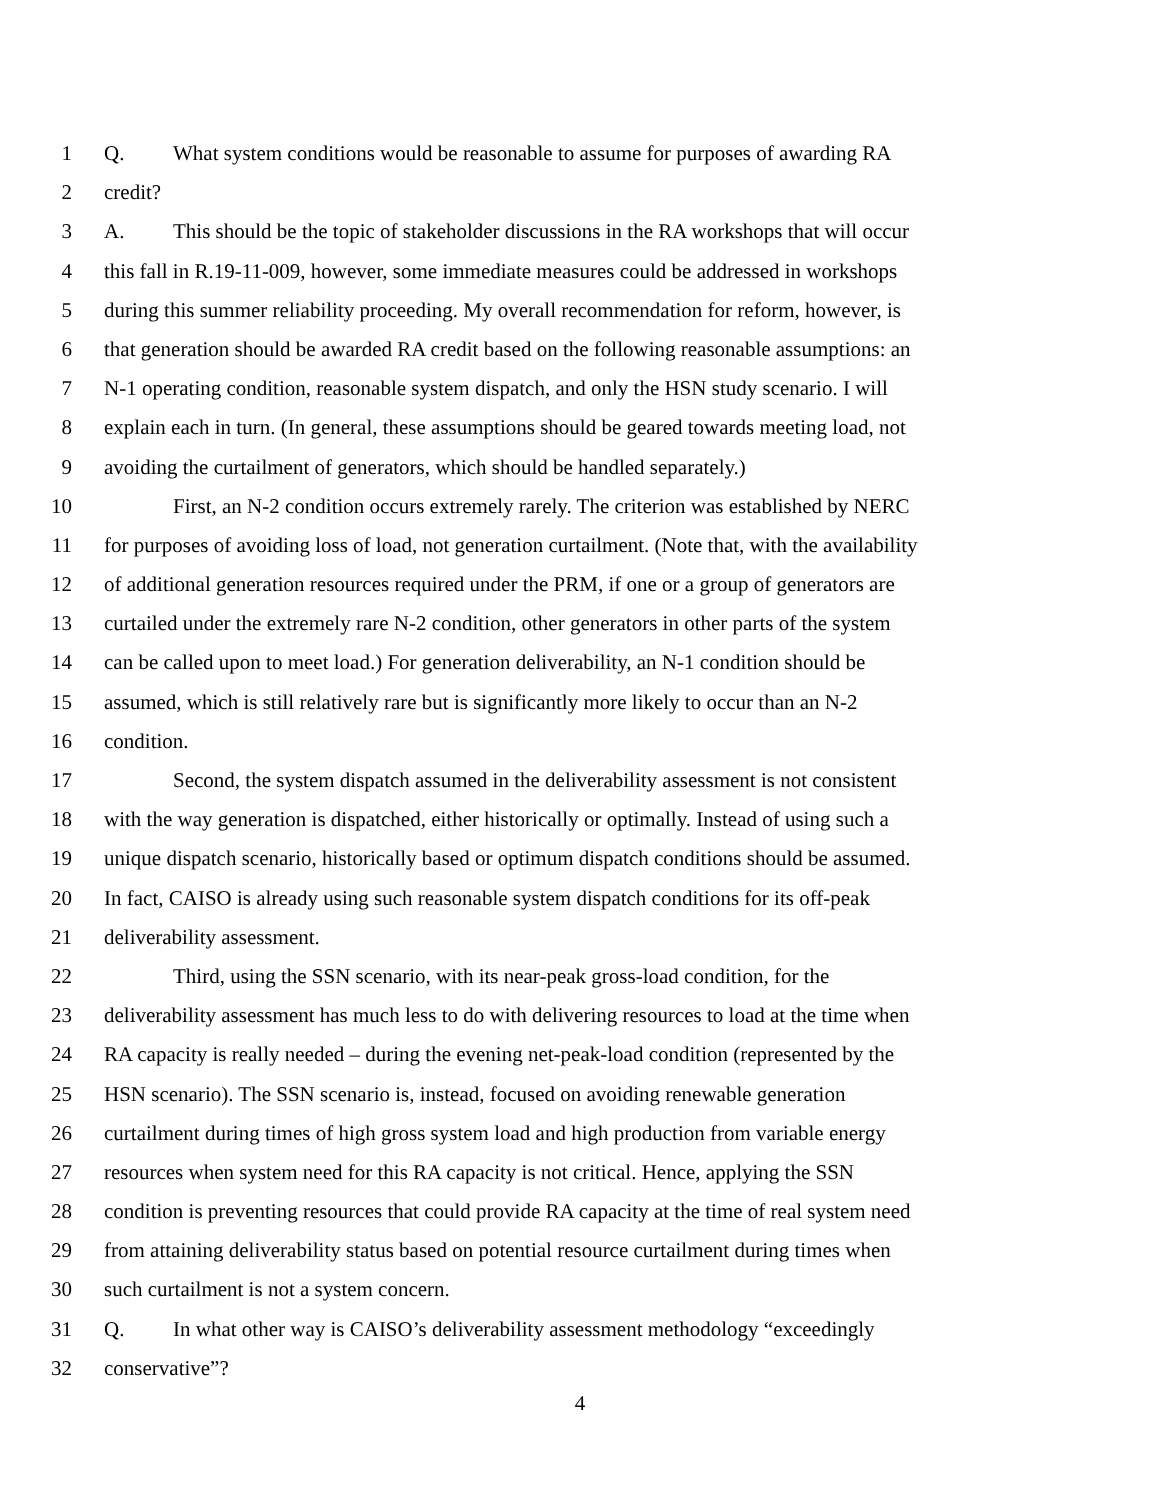1 Q. What system conditions would be reasonable to assume for purposes of awarding RA
2 credit?
3 A. This should be the topic of stakeholder discussions in the RA workshops that will occur
4 this fall in R.19-11-009, however, some immediate measures could be addressed in workshops
5 during this summer reliability proceeding. My overall recommendation for reform, however, is
6 that generation should be awarded RA credit based on the following reasonable assumptions: an
7 N-1 operating condition, reasonable system dispatch, and only the HSN study scenario. I will
8 explain each in turn. (In general, these assumptions should be geared towards meeting load, not
9 avoiding the curtailment of generators, which should be handled separately.)
10 First, an N-2 condition occurs extremely rarely. The criterion was established by NERC
11 for purposes of avoiding loss of load, not generation curtailment. (Note that, with the availability
12 of additional generation resources required under the PRM, if one or a group of generators are
13 curtailed under the extremely rare N-2 condition, other generators in other parts of the system
14 can be called upon to meet load.) For generation deliverability, an N-1 condition should be
15 assumed, which is still relatively rare but is significantly more likely to occur than an N-2
16 condition.
17 Second, the system dispatch assumed in the deliverability assessment is not consistent
18 with the way generation is dispatched, either historically or optimally. Instead of using such a
19 unique dispatch scenario, historically based or optimum dispatch conditions should be assumed.
20 In fact, CAISO is already using such reasonable system dispatch conditions for its off-peak
21 deliverability assessment.
22 Third, using the SSN scenario, with its near-peak gross-load condition, for the
23 deliverability assessment has much less to do with delivering resources to load at the time when
24 RA capacity is really needed – during the evening net-peak-load condition (represented by the
25 HSN scenario). The SSN scenario is, instead, focused on avoiding renewable generation
26 curtailment during times of high gross system load and high production from variable energy
27 resources when system need for this RA capacity is not critical. Hence, applying the SSN
28 condition is preventing resources that could provide RA capacity at the time of real system need
29 from attaining deliverability status based on potential resource curtailment during times when
30 such curtailment is not a system concern.
31 Q. In what other way is CAISO’s deliverability assessment methodology “exceedingly
32 conservative”?
4